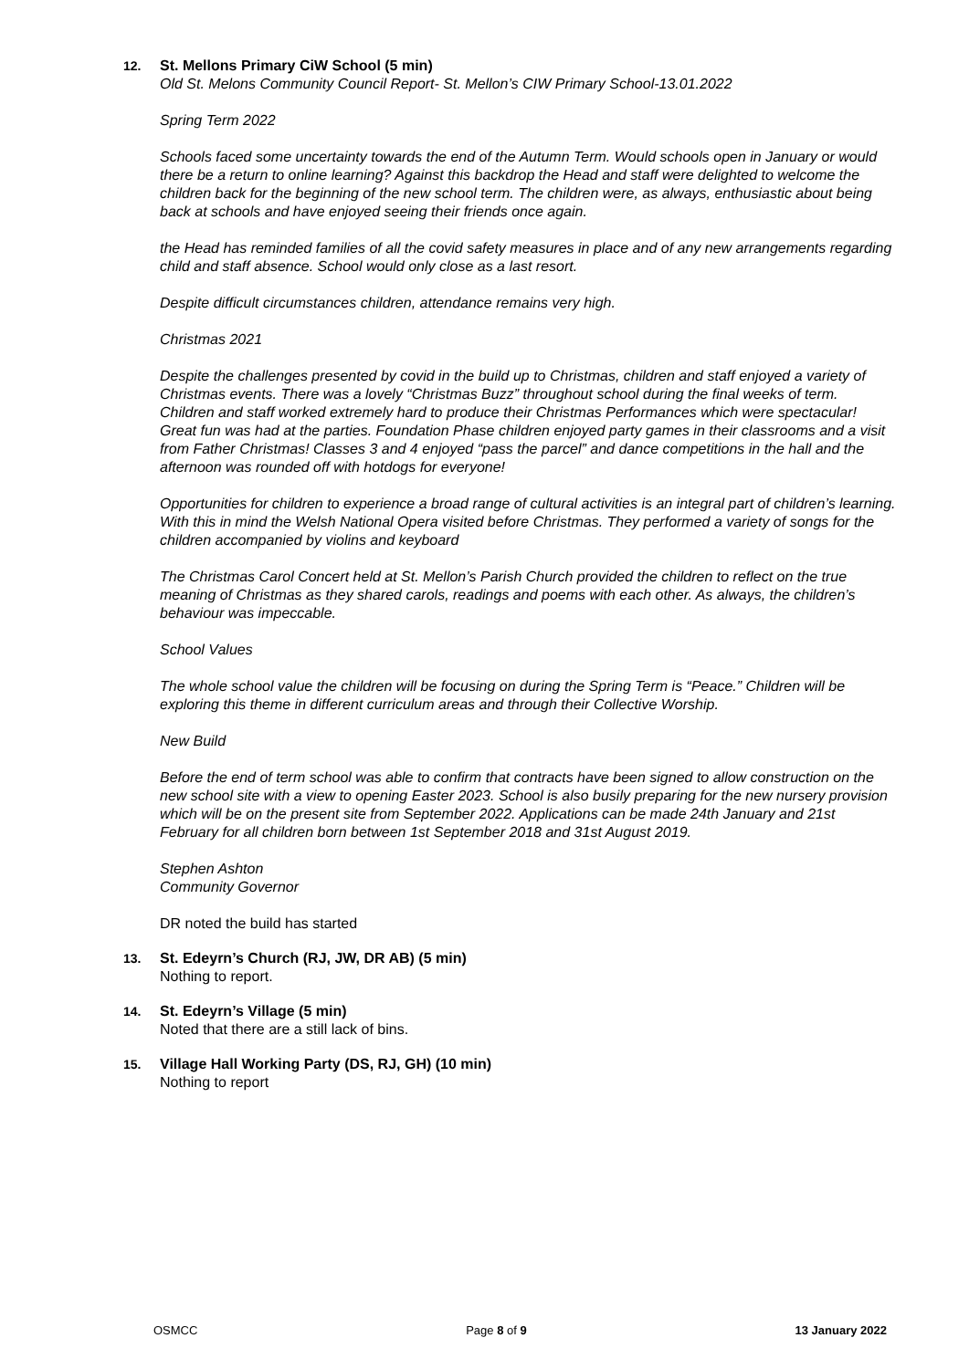12. St. Mellons Primary CiW School (5 min)
Old St. Melons Community Council Report- St. Mellon’s CIW Primary School-13.01.2022
Spring Term 2022
Schools faced some uncertainty towards the end of the Autumn Term. Would schools open in January or would there be a return to online learning? Against this backdrop the Head and staff were delighted to welcome the children back for the beginning of the new school term. The children were, as always, enthusiastic about being back at schools and have enjoyed seeing their friends once again.
the Head has reminded families of all the covid safety measures in place and of any new arrangements regarding child and staff absence. School would only close as a last resort.
Despite difficult circumstances children, attendance remains very high.
Christmas 2021
Despite the challenges presented by covid in the build up to Christmas, children and staff enjoyed a variety of Christmas events. There was a lovely “Christmas Buzz” throughout school during the final weeks of term. Children and staff worked extremely hard to produce their Christmas Performances which were spectacular! Great fun was had at the parties. Foundation Phase children enjoyed party games in their classrooms and a visit from Father Christmas! Classes 3 and 4 enjoyed “pass the parcel” and dance competitions in the hall and the afternoon was rounded off with hotdogs for everyone!
Opportunities for children to experience a broad range of cultural activities is an integral part of children’s learning. With this in mind the Welsh National Opera visited before Christmas. They performed a variety of songs for the children accompanied by violins and keyboard
The Christmas Carol Concert held at St. Mellon’s Parish Church provided the children to reflect on the true meaning of Christmas as they shared carols, readings and poems with each other. As always, the children’s behaviour was impeccable.
School Values
The whole school value the children will be focusing on during the Spring Term is “Peace.” Children will be exploring this theme in different curriculum areas and through their Collective Worship.
New Build
Before the end of term school was able to confirm that contracts have been signed to allow construction on the new school site with a view to opening Easter 2023. School is also busily preparing for the new nursery provision which will be on the present site from September 2022. Applications can be made 24th January and 21st February for all children born between 1st September 2018 and 31st August 2019.
Stephen Ashton
Community Governor
DR noted the build has started
13. St. Edeyrn’s Church (RJ, JW, DR AB) (5 min)
Nothing to report.
14. St. Edeyrn’s Village (5 min)
Noted that there are a still lack of bins.
15. Village Hall Working Party (DS, RJ, GH) (10 min)
Nothing to report
OSMCC Page 8 of 9 13 January 2022